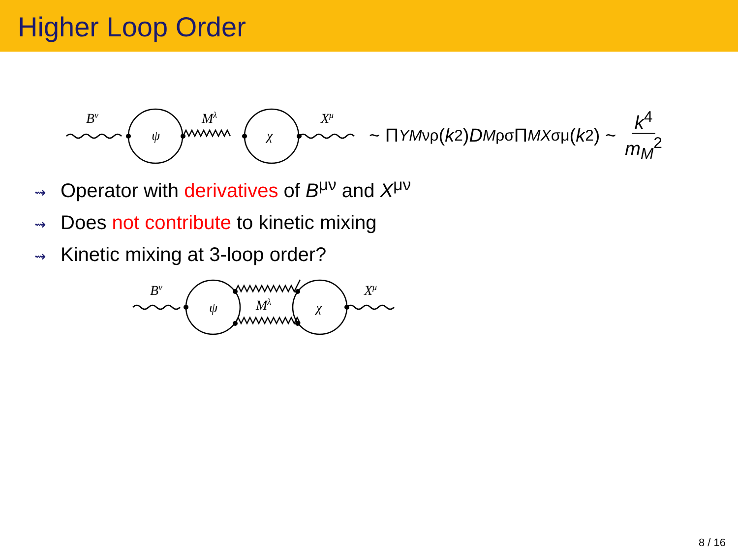Higher Loop Order
Bν
ψ
Mλ
χ
Xμ
~ Π<sub>YM</sub><sup>νρ</sup>(k<sup>2</sup>) D<sub>M</sub><sup>ρσ</sup> Π<sub>MX</sub><sup>σμ</sup>(k<sup>2</sup>) ~ k<sup>4</sup> m<sub>M</sub><sup>2</sup>
⇝ Operator with derivatives of B<sup>μν</sup> and X<sup>μν</sup>
⇝ Does not contribute to kinetic mixing
⇝ Kinetic mixing at 3-loop order?
Bν
ψ
Mλ
χ
Xμ
8 / 16